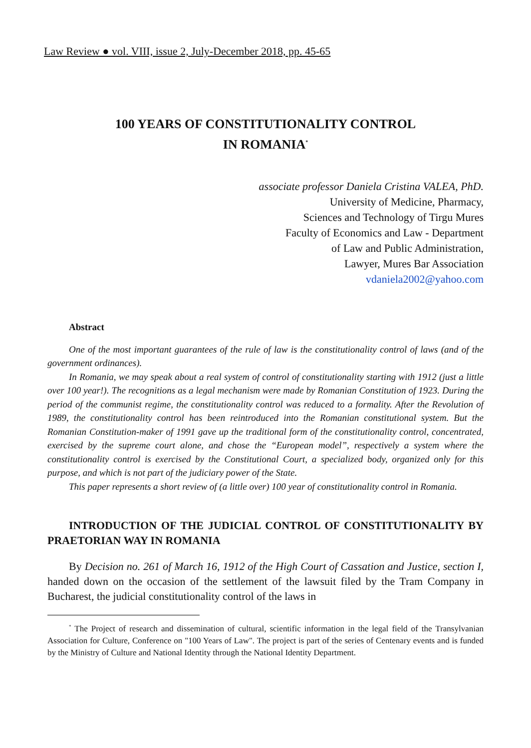Law Review ● vol. VIII, issue 2, July-December 2018, pp. 45-65
100 YEARS OF CONSTITUTIONALITY CONTROL
IN ROMANIA<sup>*</sup>
associate professor Daniela Cristina VALEA, PhD.
University of Medicine, Pharmacy,
Sciences and Technology of Tirgu Mures
Faculty of Economics and Law - Department
of Law and Public Administration,
Lawyer, Mures Bar Association
vdaniela2002@yahoo.com
Abstract
One of the most important guarantees of the rule of law is the constitutionality control of laws (and of the government ordinances).
In Romania, we may speak about a real system of control of constitutionality starting with 1912 (just a little over 100 year!). The recognitions as a legal mechanism were made by Romanian Constitution of 1923. During the period of the communist regime, the constitutionality control was reduced to a formality. After the Revolution of 1989, the constitutionality control has been reintroduced into the Romanian constitutional system. But the Romanian Constitution-maker of 1991 gave up the traditional form of the constitutionality control, concentrated, exercised by the supreme court alone, and chose the “European model”, respectively a system where the constitutionality control is exercised by the Constitutional Court, a specialized body, organized only for this purpose, and which is not part of the judiciary power of the State.
This paper represents a short review of (a little over) 100 year of constitutionality control in Romania.
INTRODUCTION OF THE JUDICIAL CONTROL OF CONSTITUTIONALITY BY PRAETORIAN WAY IN ROMANIA
By Decision no. 261 of March 16, 1912 of the High Court of Cassation and Justice, section I, handed down on the occasion of the settlement of the lawsuit filed by the Tram Company in Bucharest, the judicial constitutionality control of the laws in
<sup>*</sup> The Project of research and dissemination of cultural, scientific information in the legal field of the Transylvanian Association for Culture, Conference on "100 Years of Law". The project is part of the series of Centenary events and is funded by the Ministry of Culture and National Identity through the National Identity Department.